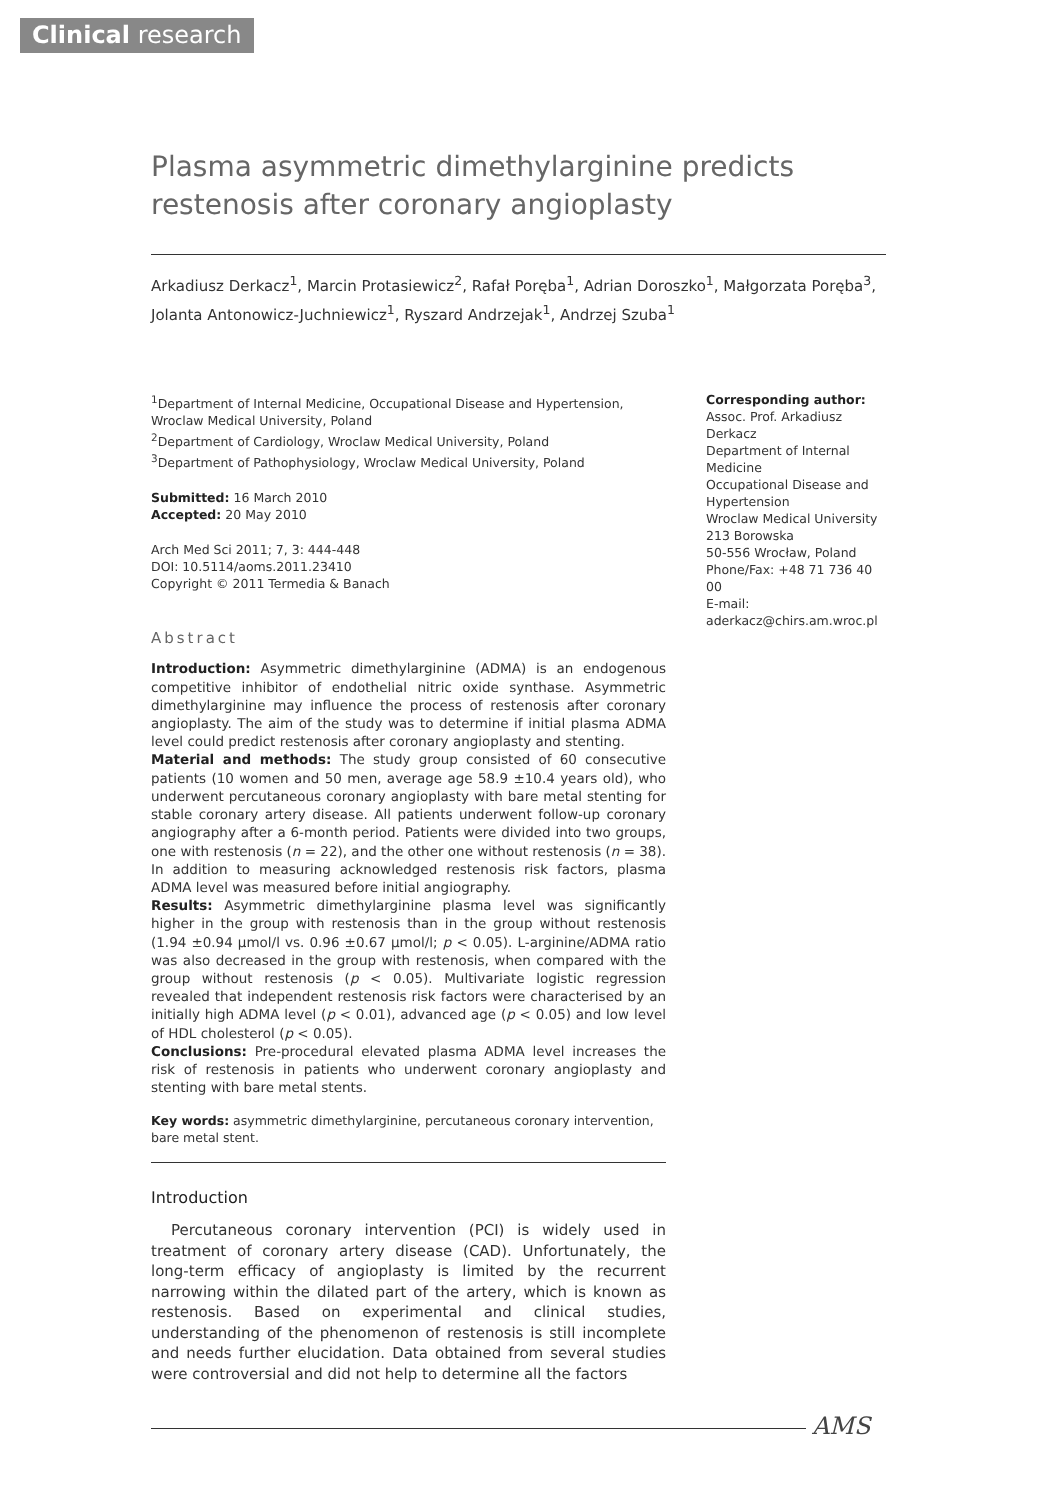Clinical research
Plasma asymmetric dimethylarginine predicts restenosis after coronary angioplasty
Arkadiusz Derkacz<sup>1</sup>, Marcin Protasiewicz<sup>2</sup>, Rafał Poręba<sup>1</sup>, Adrian Doroszko<sup>1</sup>, Małgorzata Poręba<sup>3</sup>, Jolanta Antonowicz-Juchniewicz<sup>1</sup>, Ryszard Andrzejak<sup>1</sup>, Andrzej Szuba<sup>1</sup>
<sup>1</sup> Department of Internal Medicine, Occupational Disease and Hypertension, Wroclaw Medical University, Poland
<sup>2</sup> Department of Cardiology, Wroclaw Medical University, Poland
<sup>3</sup> Department of Pathophysiology, Wroclaw Medical University, Poland
Submitted: 16 March 2010
Accepted: 20 May 2010
Arch Med Sci 2011; 7, 3: 444-448
DOI: 10.5114/aoms.2011.23410
Copyright © 2011 Termedia & Banach
Abstract
Introduction: Asymmetric dimethylarginine (ADMA) is an endogenous competitive inhibitor of endothelial nitric oxide synthase. Asymmetric dimethylarginine may influence the process of restenosis after coronary angioplasty. The aim of the study was to determine if initial plasma ADMA level could predict restenosis after coronary angioplasty and stenting.
Material and methods: The study group consisted of 60 consecutive patients (10 women and 50 men, average age 58.9 ±10.4 years old), who underwent percutaneous coronary angioplasty with bare metal stenting for stable coronary artery disease. All patients underwent follow-up coronary angiography after a 6-month period. Patients were divided into two groups, one with restenosis (n = 22), and the other one without restenosis (n = 38). In addition to measuring acknowledged restenosis risk factors, plasma ADMA level was measured before initial angiography.
Results: Asymmetric dimethylarginine plasma level was significantly higher in the group with restenosis than in the group without restenosis (1.94 ±0.94 µmol/l vs. 0.96 ±0.67 µmol/l; p < 0.05). L-arginine/ADMA ratio was also decreased in the group with restenosis, when compared with the group without restenosis (p < 0.05). Multivariate logistic regression revealed that independent restenosis risk factors were characterised by an initially high ADMA level (p < 0.01), advanced age (p < 0.05) and low level of HDL cholesterol (p < 0.05).
Conclusions: Pre-procedural elevated plasma ADMA level increases the risk of restenosis in patients who underwent coronary angioplasty and stenting with bare metal stents.
Key words: asymmetric dimethylarginine, percutaneous coronary intervention, bare metal stent.
Introduction
Percutaneous coronary intervention (PCI) is widely used in treatment of coronary artery disease (CAD). Unfortunately, the long-term efficacy of angioplasty is limited by the recurrent narrowing within the dilated part of the artery, which is known as restenosis. Based on experimental and clinical studies, understanding of the phenomenon of restenosis is still incomplete and needs further elucidation. Data obtained from several studies were controversial and did not help to determine all the factors
Corresponding author:
Assoc. Prof. Arkadiusz Derkacz
Department of Internal Medicine
Occupational Disease and Hypertension
Wroclaw Medical University
213 Borowska
50-556 Wrocław, Poland
Phone/Fax: +48 71 736 40 00
E-mail:
aderkacz@chirs.am.wroc.pl
AMS